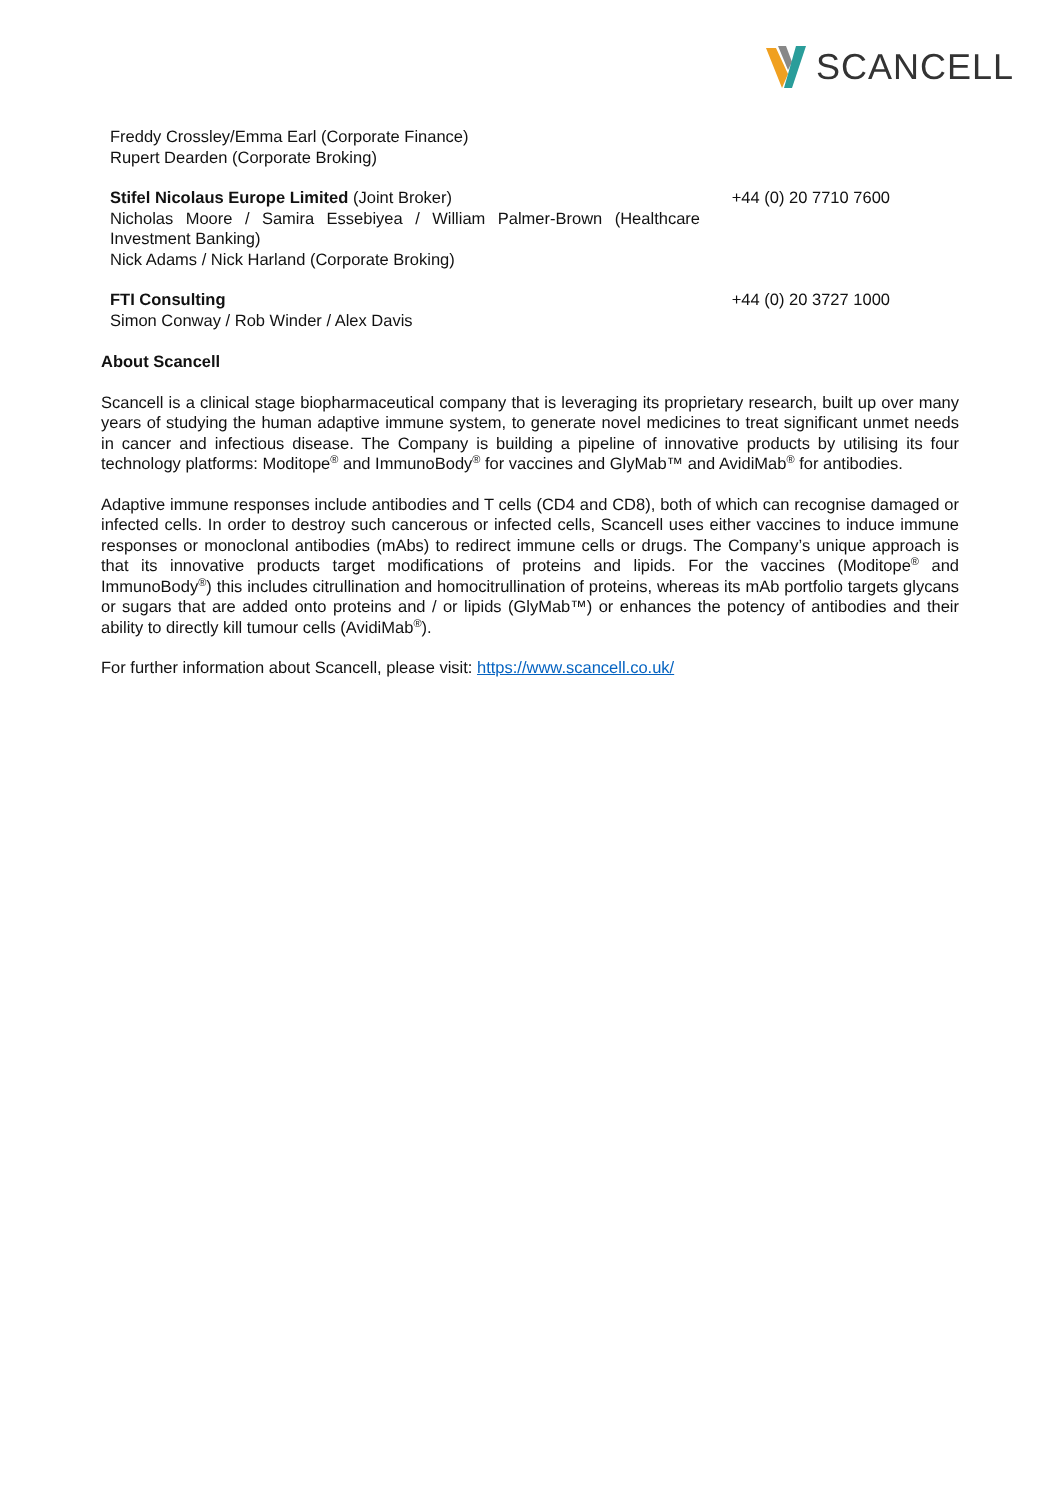SCANCELL
Freddy Crossley/Emma Earl (Corporate Finance)
Rupert Dearden (Corporate Broking)
Stifel Nicolaus Europe Limited (Joint Broker)
Nicholas Moore / Samira Essebiyea / William Palmer-Brown (Healthcare Investment Banking)
Nick Adams / Nick Harland (Corporate Broking)
+44 (0) 20 7710 7600
FTI Consulting
Simon Conway / Rob Winder / Alex Davis
+44 (0) 20 3727 1000
About Scancell
Scancell is a clinical stage biopharmaceutical company that is leveraging its proprietary research, built up over many years of studying the human adaptive immune system, to generate novel medicines to treat significant unmet needs in cancer and infectious disease. The Company is building a pipeline of innovative products by utilising its four technology platforms: Moditope<sup>®</sup> and ImmunoBody<sup>®</sup> for vaccines and GlyMab™ and AvidiMab<sup>®</sup> for antibodies.
Adaptive immune responses include antibodies and T cells (CD4 and CD8), both of which can recognise damaged or infected cells. In order to destroy such cancerous or infected cells, Scancell uses either vaccines to induce immune responses or monoclonal antibodies (mAbs) to redirect immune cells or drugs. The Company’s unique approach is that its innovative products target modifications of proteins and lipids. For the vaccines (Moditope<sup>®</sup> and ImmunoBody<sup>®</sup>) this includes citrullination and homocitrullination of proteins, whereas its mAb portfolio targets glycans or sugars that are added onto proteins and / or lipids (GlyMab™) or enhances the potency of antibodies and their ability to directly kill tumour cells (AvidiMab<sup>®</sup>).
For further information about Scancell, please visit: https://www.scancell.co.uk/